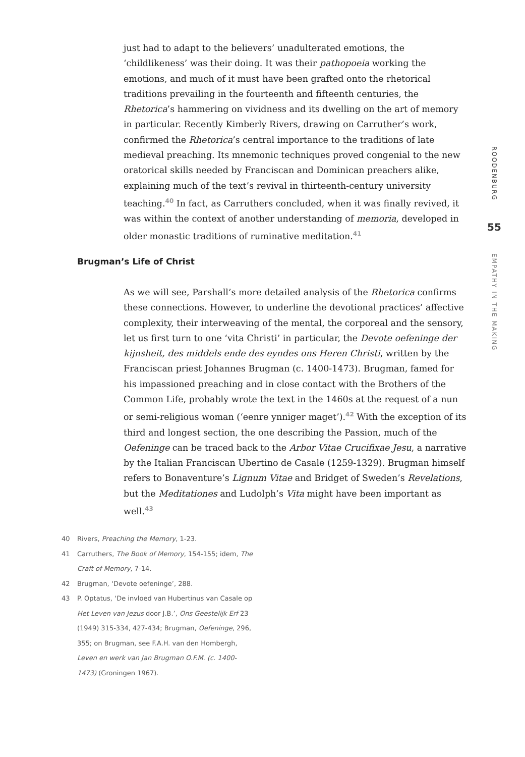just had to adapt to the believers’ unadulterated emotions, the ‘childlikeness’ was their doing. It was their pathopoeia working the emotions, and much of it must have been grafted onto the rhetorical traditions prevailing in the fourteenth and fifteenth centuries, the Rhetorica’s hammering on vividness and its dwelling on the art of memory in particular. Recently Kimberly Rivers, drawing on Carruther’s work, confirmed the Rhetorica’s central importance to the traditions of late medieval preaching. Its mnemonic techniques proved congenial to the new oratorical skills needed by Franciscan and Dominican preachers alike, explaining much of the text’s revival in thirteenth-century university teaching.<sup>40</sup> In fact, as Carruthers concluded, when it was finally revived, it was within the context of another understanding of memoria, developed in older monastic traditions of ruminative meditation.<sup>41</sup>
Brugman’s Life of Christ
As we will see, Parshall’s more detailed analysis of the Rhetorica confirms these connections. However, to underline the devotional practices’ affective complexity, their interweaving of the mental, the corporeal and the sensory, let us first turn to one ‘vita Christi’ in particular, the Devote oefeninge der kijnsheit, des middels ende des eyndes ons Heren Christi, written by the Franciscan priest Johannes Brugman (c. 1400-1473). Brugman, famed for his impassioned preaching and in close contact with the Brothers of the Common Life, probably wrote the text in the 1460s at the request of a nun or semi-religious woman (‘eenre ynniger maget’).<sup>42</sup> With the exception of its third and longest section, the one describing the Passion, much of the Oefeninge can be traced back to the Arbor Vitae Crucifixae Jesu, a narrative by the Italian Franciscan Ubertino de Casale (1259-1329). Brugman himself refers to Bonaventure’s Lignum Vitae and Bridget of Sweden’s Revelations, but the Meditationes and Ludolph’s Vita might have been important as well.<sup>43</sup>
40 Rivers, Preaching the Memory, 1-23.
41 Carruthers, The Book of Memory, 154-155; idem, The Craft of Memory, 7-14.
42 Brugman, ‘Devote oefeninge’, 288.
43 P. Optatus, ‘De invloed van Hubertinus van Casale op Het Leven van Jezus door J.B.’, Ons Geestelijk Erf 23 (1949) 315-334, 427-434; Brugman, Oefeninge, 296, 355; on Brugman, see F.A.H. van den Hombergh, Leven en werk van Jan Brugman O.F.M. (c. 1400-1473) (Groningen 1967).
ROODENBURG
55
EMPATHY IN THE MAKING